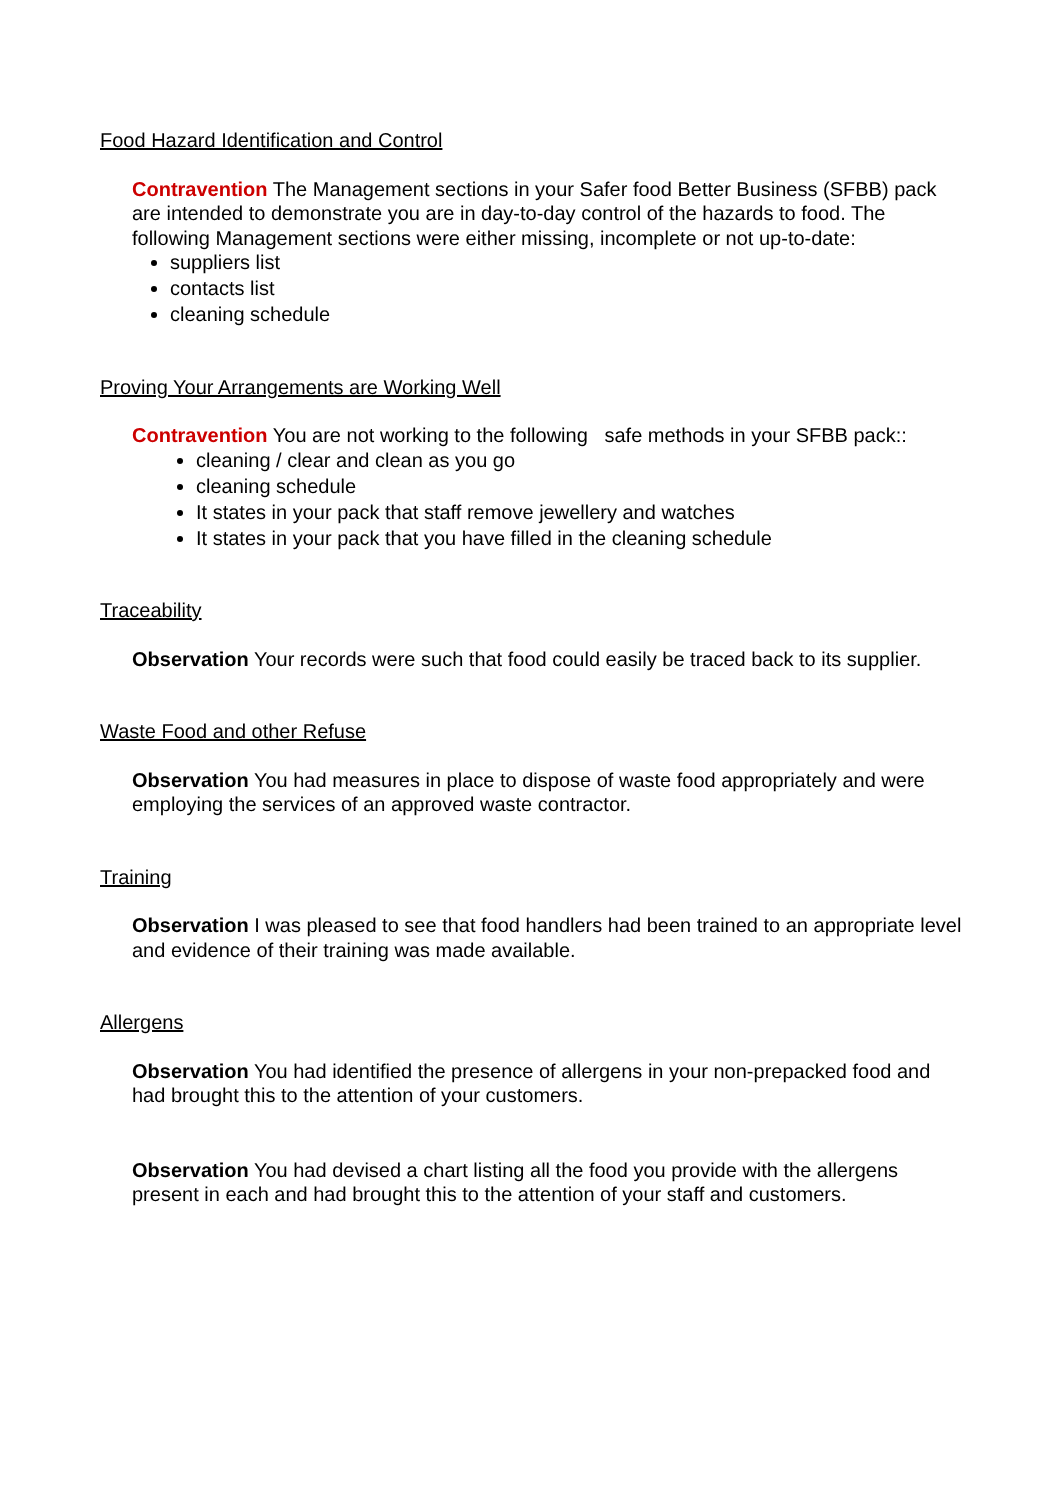Food Hazard Identification and Control
Contravention The Management sections in your Safer food Better Business (SFBB) pack are intended to demonstrate you are in day-to-day control of the hazards to food. The following Management sections were either missing, incomplete or not up-to-date:
suppliers list
contacts list
cleaning schedule
Proving Your Arrangements are Working Well
Contravention You are not working to the following safe methods in your SFBB pack::
cleaning / clear and clean as you go
cleaning schedule
It states in your pack that staff remove jewellery and watches
It states in your pack that you have filled in the cleaning schedule
Traceability
Observation Your records were such that food could easily be traced back to its supplier.
Waste Food and other Refuse
Observation You had measures in place to dispose of waste food appropriately and were employing the services of an approved waste contractor.
Training
Observation I was pleased to see that food handlers had been trained to an appropriate level and evidence of their training was made available.
Allergens
Observation You had identified the presence of allergens in your non-prepacked food and had brought this to the attention of your customers.
Observation You had devised a chart listing all the food you provide with the allergens present in each and had brought this to the attention of your staff and customers.